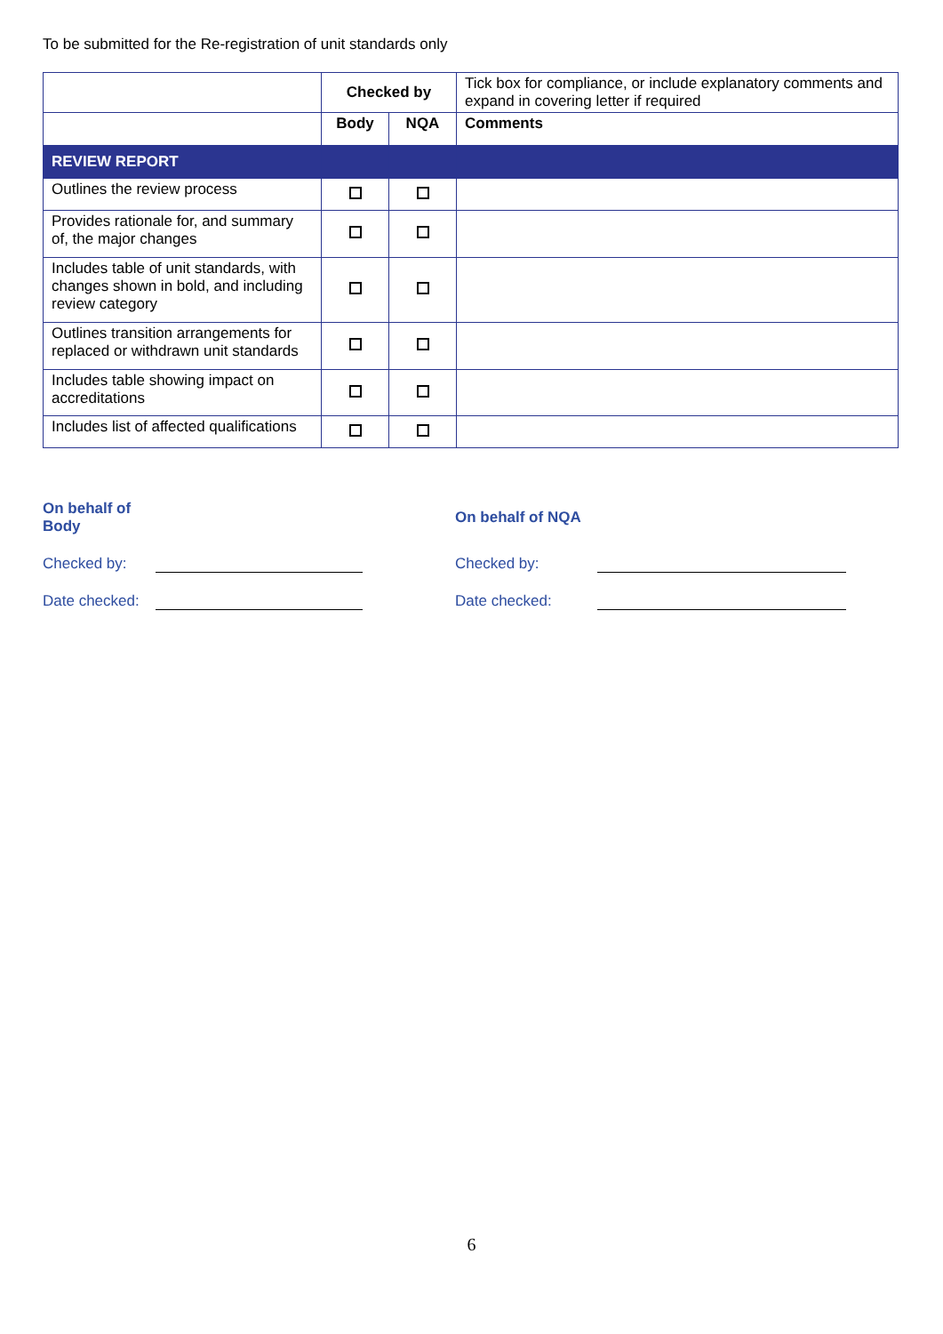To be submitted for the Re-registration of unit standards only
| | Checked by | | Tick box for compliance, or include explanatory comments and expand in covering letter if required |
| | Body | NQA | Comments |
| REVIEW REPORT | | | |
| Outlines the review process | | | |
| Provides rationale for, and summary of, the major changes | | | |
| Includes table of unit standards, with changes shown in bold, and including review category | | | |
| Outlines transition arrangements for replaced or withdrawn unit standards | | | |
| Includes table showing impact on accreditations | | | |
| Includes list of affected qualifications | | | |
On behalf of
Body
Checked by:
Date checked:
On behalf of NQA
Checked by:
Date checked:
6